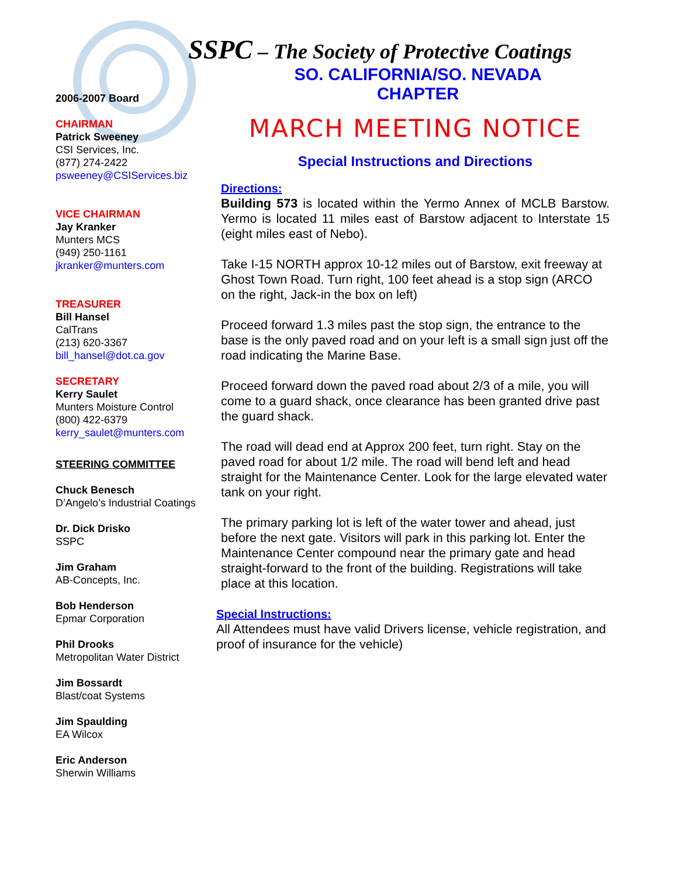SSPC – The Society of Protective Coatings
SO. CALIFORNIA/SO. NEVADA CHAPTER
2006-2007 Board
CHAIRMAN
Patrick Sweeney
CSI Services, Inc.
(877) 274-2422
psweeney@CSIServices.biz
VICE CHAIRMAN
Jay Kranker
Munters MCS
(949) 250-1161
jkranker@munters.com
TREASURER
Bill Hansel
CalTrans
(213) 620-3367
bill_hansel@dot.ca.gov
SECRETARY
Kerry Saulet
Munters Moisture Control
(800) 422-6379
kerry_saulet@munters.com
STEERING COMMITTEE
Chuck Benesch
D’Angelo’s Industrial Coatings
Dr. Dick Drisko
SSPC
Jim Graham
AB-Concepts, Inc.
Bob Henderson
Epmar Corporation
Phil Drooks
Metropolitan Water District
Jim Bossardt
Blast/coat Systems
Jim Spaulding
EA Wilcox
Eric Anderson
Sherwin Williams
MARCH MEETING NOTICE
Special Instructions and Directions
Directions:
Building 573 is located within the Yermo Annex of MCLB Barstow. Yermo is located 11 miles east of Barstow adjacent to Interstate 15 (eight miles east of Nebo).
Take I-15 NORTH approx 10-12 miles out of Barstow, exit freeway at Ghost Town Road. Turn right, 100 feet ahead is a stop sign (ARCO on the right, Jack-in the box on left)
Proceed forward 1.3 miles past the stop sign, the entrance to the base is the only paved road and on your left is a small sign just off the road indicating the Marine Base.
Proceed forward down the paved road about 2/3 of a mile, you will come to a guard shack, once clearance has been granted drive past the guard shack.
The road will dead end at Approx 200 feet, turn right. Stay on the paved road for about 1/2 mile. The road will bend left and head straight for the Maintenance Center. Look for the large elevated water tank on your right.
The primary parking lot is left of the water tower and ahead, just before the next gate. Visitors will park in this parking lot. Enter the Maintenance Center compound near the primary gate and head straight-forward to the front of the building. Registrations will take place at this location.
Special Instructions:
All Attendees must have valid Drivers license, vehicle registration, and proof of insurance for the vehicle)